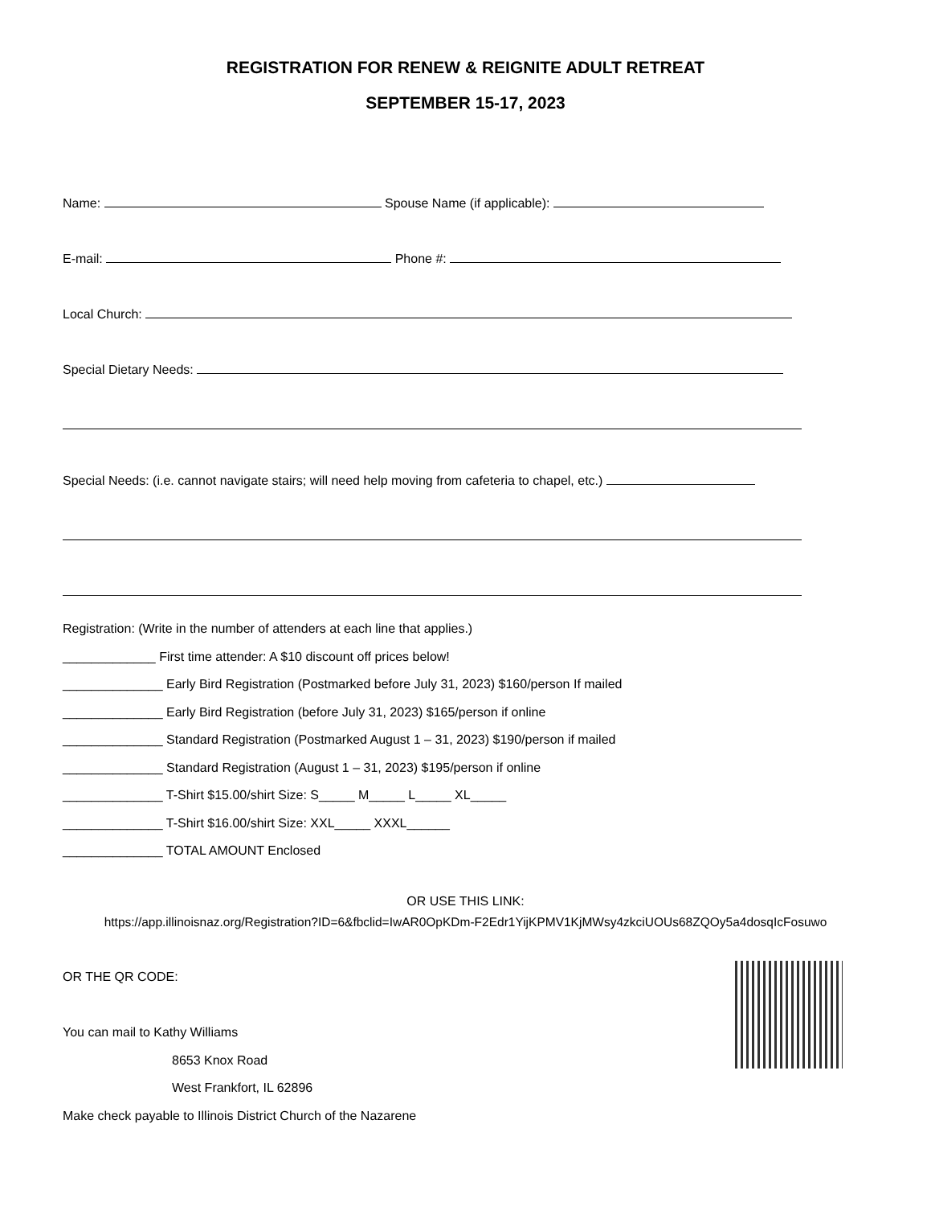REGISTRATION FOR RENEW & REIGNITE ADULT RETREAT
SEPTEMBER 15-17, 2023
Name: Spouse Name (if applicable):
E-mail: Phone #:
Local Church:
Special Dietary Needs:
Special Needs: (i.e. cannot navigate stairs; will need help moving from cafeteria to chapel, etc.)
Registration: (Write in the number of attenders at each line that applies.)
_____________ First time attender: A $10 discount off prices below!
______________ Early Bird Registration (Postmarked before July 31, 2023) $160/person If mailed
______________ Early Bird Registration (before July 31, 2023) $165/person if online
______________ Standard Registration (Postmarked August 1 – 31, 2023) $190/person if mailed
______________ Standard Registration (August 1 – 31, 2023) $195/person if online
______________ T-Shirt $15.00/shirt Size: S_____ M_____ L_____ XL_____
______________ T-Shirt $16.00/shirt Size: XXL_____ XXXL______
______________ TOTAL AMOUNT Enclosed
OR USE THIS LINK:
https://app.illinoisnaz.org/Registration?ID=6&fbclid=IwAR0OpKDm-F2Edr1YijKPMV1KjMWsy4zkciUOUs68ZQOy5a4dosqIcFosuwo
OR THE QR CODE:
You can mail to Kathy Williams
8653 Knox Road
West Frankfort, IL 62896
Make check payable to Illinois District Church of the Nazarene